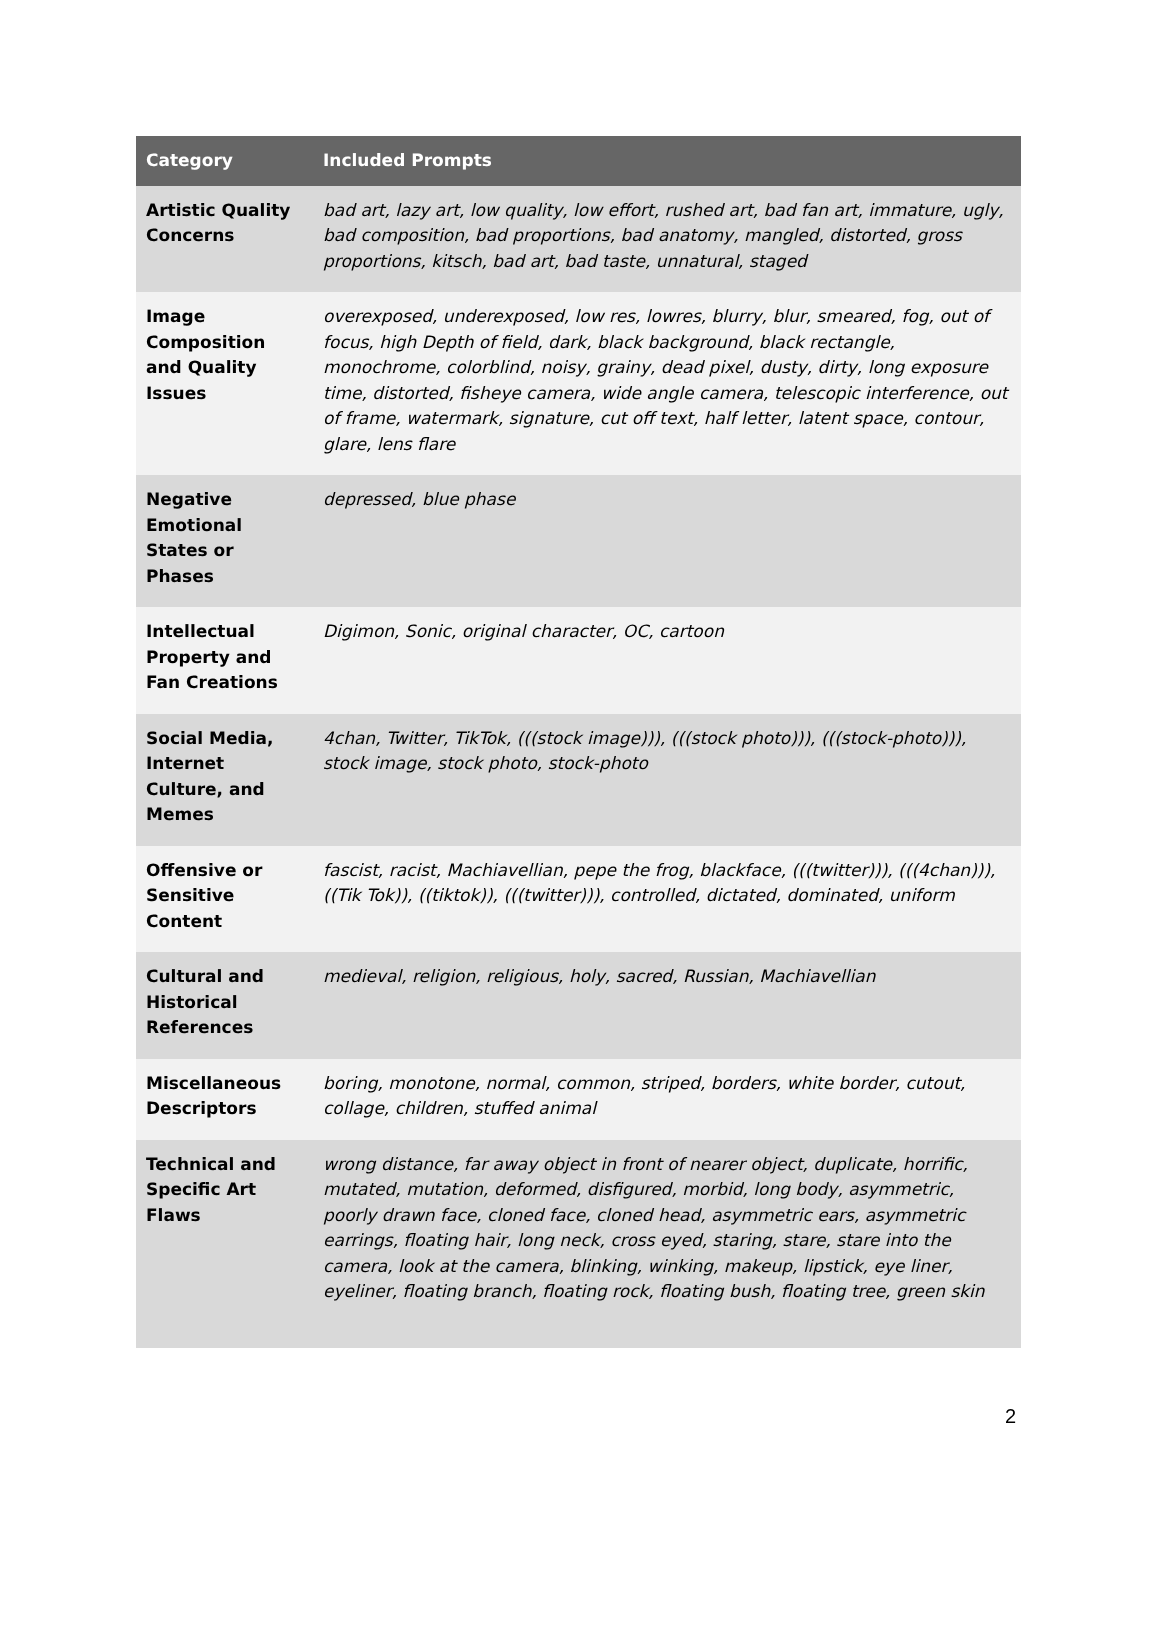| Category | Included Prompts |
| --- | --- |
| Artistic Quality Concerns | bad art, lazy art, low quality, low effort, rushed art, bad fan art, immature, ugly, bad composition, bad proportions, bad anatomy, mangled, distorted, gross proportions, kitsch, bad art, bad taste, unnatural, staged |
| Image Composition and Quality Issues | overexposed, underexposed, low res, lowres, blurry, blur, smeared, fog, out of focus, high Depth of field, dark, black background, black rectangle, monochrome, colorblind, noisy, grainy, dead pixel, dusty, dirty, long exposure time, distorted, fisheye camera, wide angle camera, telescopic interference, out of frame, watermark, signature, cut off text, half letter, latent space, contour, glare, lens flare |
| Negative Emotional States or Phases | depressed, blue phase |
| Intellectual Property and Fan Creations | Digimon, Sonic, original character, OC, cartoon |
| Social Media, Internet Culture, and Memes | 4chan, Twitter, TikTok, (((stock image))), (((stock photo))), (((stock-photo))), stock image, stock photo, stock-photo |
| Offensive or Sensitive Content | fascist, racist, Machiavellian, pepe the frog, blackface, (((twitter))), (((4chan))), ((Tik Tok)), ((tiktok)), (((twitter))), controlled, dictated, dominated, uniform |
| Cultural and Historical References | medieval, religion, religious, holy, sacred, Russian, Machiavellian |
| Miscellaneous Descriptors | boring, monotone, normal, common, striped, borders, white border, cutout, collage, children, stuffed animal |
| Technical and Specific Art Flaws | wrong distance, far away object in front of nearer object, duplicate, horrific, mutated, mutation, deformed, disfigured, morbid, long body, asymmetric, poorly drawn face, cloned face, cloned head, asymmetric ears, asymmetric earrings, floating hair, long neck, cross eyed, staring, stare, stare into the camera, look at the camera, blinking, winking, makeup, lipstick, eye liner, eyeliner, floating branch, floating rock, floating bush, floating tree, green skin |
2